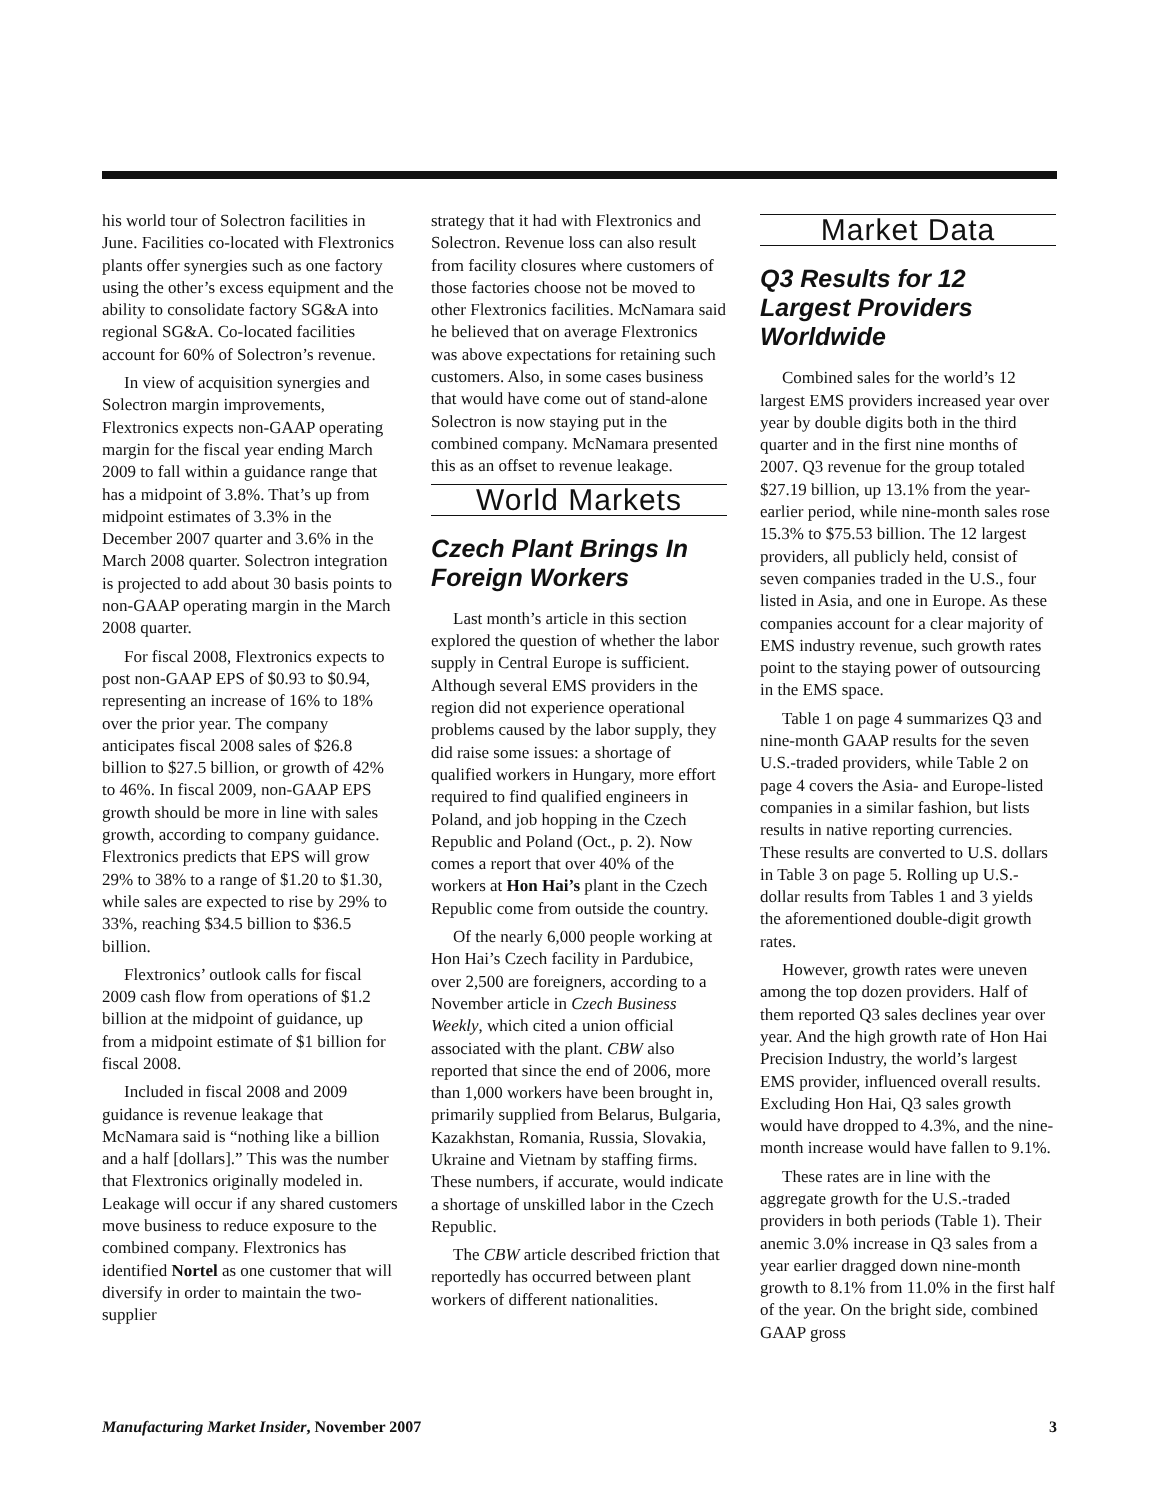his world tour of Solectron facilities in June. Facilities co-located with Flextronics plants offer synergies such as one factory using the other’s excess equipment and the ability to consolidate factory SG&A into regional SG&A. Co-located facilities account for 60% of Solectron’s revenue.
In view of acquisition synergies and Solectron margin improvements, Flextronics expects non-GAAP operating margin for the fiscal year ending March 2009 to fall within a guidance range that has a midpoint of 3.8%. That’s up from midpoint estimates of 3.3% in the December 2007 quarter and 3.6% in the March 2008 quarter. Solectron integration is projected to add about 30 basis points to non-GAAP operating margin in the March 2008 quarter.
For fiscal 2008, Flextronics expects to post non-GAAP EPS of $0.93 to $0.94, representing an increase of 16% to 18% over the prior year. The company anticipates fiscal 2008 sales of $26.8 billion to $27.5 billion, or growth of 42% to 46%. In fiscal 2009, non-GAAP EPS growth should be more in line with sales growth, according to company guidance. Flextronics predicts that EPS will grow 29% to 38% to a range of $1.20 to $1.30, while sales are expected to rise by 29% to 33%, reaching $34.5 billion to $36.5 billion.
Flextronics’ outlook calls for fiscal 2009 cash flow from operations of $1.2 billion at the midpoint of guidance, up from a midpoint estimate of $1 billion for fiscal 2008.
Included in fiscal 2008 and 2009 guidance is revenue leakage that McNamara said is “nothing like a billion and a half [dollars].” This was the number that Flextronics originally modeled in. Leakage will occur if any shared customers move business to reduce exposure to the combined company. Flextronics has identified Nortel as one customer that will diversify in order to maintain the two-supplier
strategy that it had with Flextronics and Solectron. Revenue loss can also result from facility closures where customers of those factories choose not be moved to other Flextronics facilities. McNamara said he believed that on average Flextronics was above expectations for retaining such customers. Also, in some cases business that would have come out of stand-alone Solectron is now staying put in the combined company. McNamara presented this as an offset to revenue leakage.
World Markets
Czech Plant Brings In Foreign Workers
Last month’s article in this section explored the question of whether the labor supply in Central Europe is sufficient. Although several EMS providers in the region did not experience operational problems caused by the labor supply, they did raise some issues: a shortage of qualified workers in Hungary, more effort required to find qualified engineers in Poland, and job hopping in the Czech Republic and Poland (Oct., p. 2). Now comes a report that over 40% of the workers at Hon Hai’s plant in the Czech Republic come from outside the country.
Of the nearly 6,000 people working at Hon Hai’s Czech facility in Pardubice, over 2,500 are foreigners, according to a November article in Czech Business Weekly, which cited a union official associated with the plant. CBW also reported that since the end of 2006, more than 1,000 workers have been brought in, primarily supplied from Belarus, Bulgaria, Kazakhstan, Romania, Russia, Slovakia, Ukraine and Vietnam by staffing firms. These numbers, if accurate, would indicate a shortage of unskilled labor in the Czech Republic.
The CBW article described friction that reportedly has occurred between plant workers of different nationalities.
Market Data
Q3 Results for 12 Largest Providers Worldwide
Combined sales for the world’s 12 largest EMS providers increased year over year by double digits both in the third quarter and in the first nine months of 2007. Q3 revenue for the group totaled $27.19 billion, up 13.1% from the year-earlier period, while nine-month sales rose 15.3% to $75.53 billion. The 12 largest providers, all publicly held, consist of seven companies traded in the U.S., four listed in Asia, and one in Europe. As these companies account for a clear majority of EMS industry revenue, such growth rates point to the staying power of outsourcing in the EMS space.
Table 1 on page 4 summarizes Q3 and nine-month GAAP results for the seven U.S.-traded providers, while Table 2 on page 4 covers the Asia- and Europe-listed companies in a similar fashion, but lists results in native reporting currencies. These results are converted to U.S. dollars in Table 3 on page 5. Rolling up U.S.-dollar results from Tables 1 and 3 yields the aforementioned double-digit growth rates.
However, growth rates were uneven among the top dozen providers. Half of them reported Q3 sales declines year over year. And the high growth rate of Hon Hai Precision Industry, the world’s largest EMS provider, influenced overall results. Excluding Hon Hai, Q3 sales growth would have dropped to 4.3%, and the nine-month increase would have fallen to 9.1%.
These rates are in line with the aggregate growth for the U.S.-traded providers in both periods (Table 1). Their anemic 3.0% increase in Q3 sales from a year earlier dragged down nine-month growth to 8.1% from 11.0% in the first half of the year. On the bright side, combined GAAP gross
Manufacturing Market Insider, November 2007 3